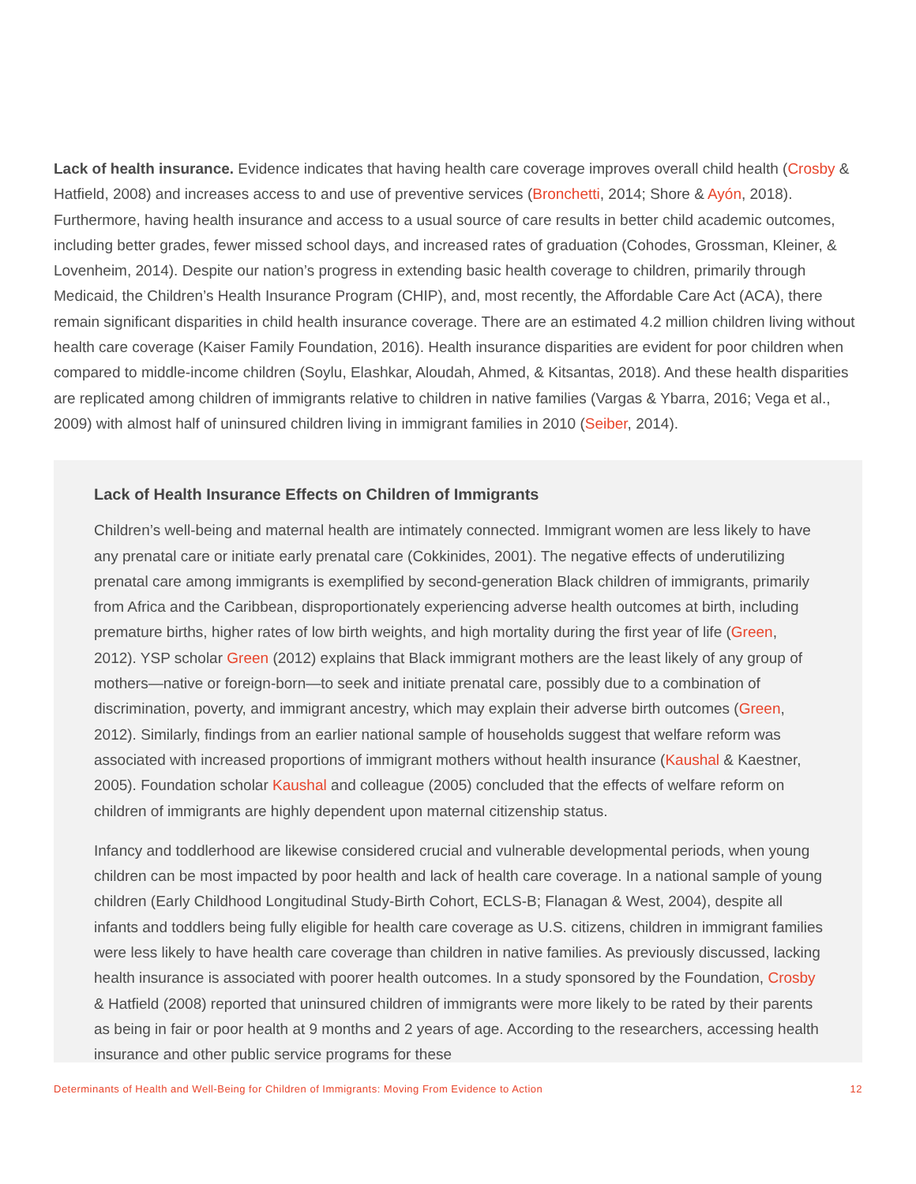Lack of health insurance. Evidence indicates that having health care coverage improves overall child health (Crosby & Hatfield, 2008) and increases access to and use of preventive services (Bronchetti, 2014; Shore & Ayón, 2018). Furthermore, having health insurance and access to a usual source of care results in better child academic outcomes, including better grades, fewer missed school days, and increased rates of graduation (Cohodes, Grossman, Kleiner, & Lovenheim, 2014). Despite our nation’s progress in extending basic health coverage to children, primarily through Medicaid, the Children’s Health Insurance Program (CHIP), and, most recently, the Affordable Care Act (ACA), there remain significant disparities in child health insurance coverage. There are an estimated 4.2 million children living without health care coverage (Kaiser Family Foundation, 2016). Health insurance disparities are evident for poor children when compared to middle-income children (Soylu, Elashkar, Aloudah, Ahmed, & Kitsantas, 2018). And these health disparities are replicated among children of immigrants relative to children in native families (Vargas & Ybarra, 2016; Vega et al., 2009) with almost half of uninsured children living in immigrant families in 2010 (Seiber, 2014).
Lack of Health Insurance Effects on Children of Immigrants
Children’s well-being and maternal health are intimately connected. Immigrant women are less likely to have any prenatal care or initiate early prenatal care (Cokkinides, 2001). The negative effects of underutilizing prenatal care among immigrants is exemplified by second-generation Black children of immigrants, primarily from Africa and the Caribbean, disproportionately experiencing adverse health outcomes at birth, including premature births, higher rates of low birth weights, and high mortality during the first year of life (Green, 2012). YSP scholar Green (2012) explains that Black immigrant mothers are the least likely of any group of mothers—native or foreign-born—to seek and initiate prenatal care, possibly due to a combination of discrimination, poverty, and immigrant ancestry, which may explain their adverse birth outcomes (Green, 2012). Similarly, findings from an earlier national sample of households suggest that welfare reform was associated with increased proportions of immigrant mothers without health insurance (Kaushal & Kaestner, 2005). Foundation scholar Kaushal and colleague (2005) concluded that the effects of welfare reform on children of immigrants are highly dependent upon maternal citizenship status.
Infancy and toddlerhood are likewise considered crucial and vulnerable developmental periods, when young children can be most impacted by poor health and lack of health care coverage. In a national sample of young children (Early Childhood Longitudinal Study-Birth Cohort, ECLS-B; Flanagan & West, 2004), despite all infants and toddlers being fully eligible for health care coverage as U.S. citizens, children in immigrant families were less likely to have health care coverage than children in native families. As previously discussed, lacking health insurance is associated with poorer health outcomes. In a study sponsored by the Foundation, Crosby & Hatfield (2008) reported that uninsured children of immigrants were more likely to be rated by their parents as being in fair or poor health at 9 months and 2 years of age. According to the researchers, accessing health insurance and other public service programs for these
Determinants of Health and Well-Being for Children of Immigrants: Moving From Evidence to Action 12